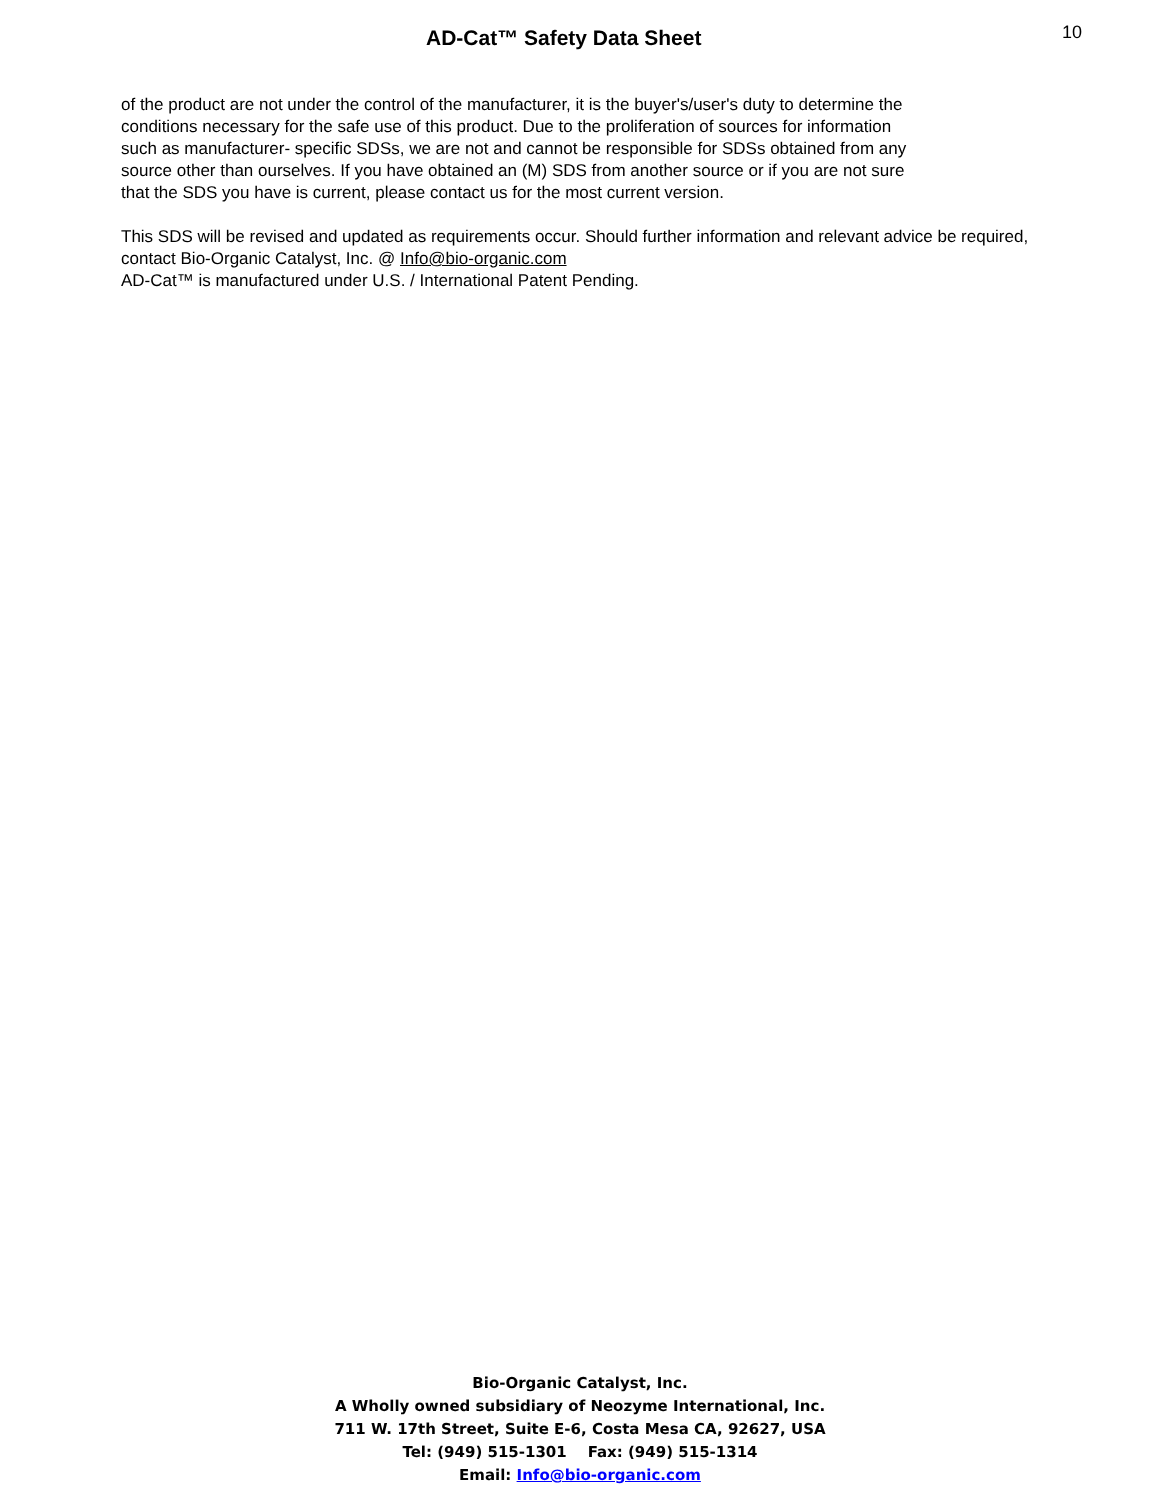AD-Cat™ Safety Data Sheet
10
of the product are not under the control of the manufacturer, it is the buyer's/user's duty to determine the
conditions necessary for the safe use of this product. Due to the proliferation of sources for information
such as manufacturer- specific SDSs, we are not and cannot be responsible for SDSs obtained from any
source other than ourselves. If you have obtained an (M) SDS from another source or if you are not sure
that the SDS you have is current, please contact us for the most current version.
This SDS will be revised and updated as requirements occur. Should further information and relevant advice be required, contact Bio-Organic Catalyst, Inc. @ Info@bio-organic.com
AD-Cat™ is manufactured under U.S. / International Patent Pending.
Bio-Organic Catalyst, Inc.
A Wholly owned subsidiary of Neozyme International, Inc.
711 W. 17th Street, Suite E-6, Costa Mesa CA, 92627, USA
Tel: (949) 515-1301 Fax: (949) 515-1314
Email: Info@bio-organic.com